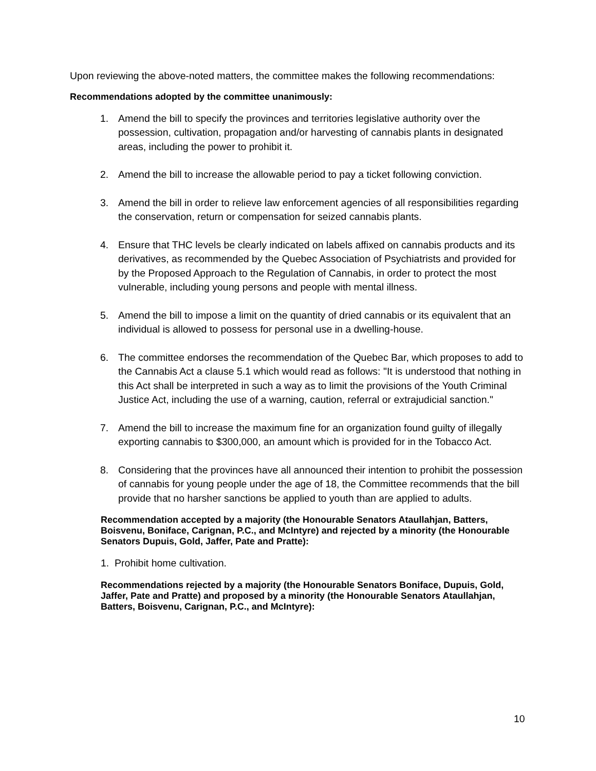Upon reviewing the above-noted matters, the committee makes the following recommendations:
Recommendations adopted by the committee unanimously:
1. Amend the bill to specify the provinces and territories legislative authority over the possession, cultivation, propagation and/or harvesting of cannabis plants in designated areas, including the power to prohibit it.
2. Amend the bill to increase the allowable period to pay a ticket following conviction.
3. Amend the bill in order to relieve law enforcement agencies of all responsibilities regarding the conservation, return or compensation for seized cannabis plants.
4. Ensure that THC levels be clearly indicated on labels affixed on cannabis products and its derivatives, as recommended by the Quebec Association of Psychiatrists and provided for by the Proposed Approach to the Regulation of Cannabis, in order to protect the most vulnerable, including young persons and people with mental illness.
5. Amend the bill to impose a limit on the quantity of dried cannabis or its equivalent that an individual is allowed to possess for personal use in a dwelling-house.
6. The committee endorses the recommendation of the Quebec Bar, which proposes to add to the Cannabis Act a clause 5.1 which would read as follows: "It is understood that nothing in this Act shall be interpreted in such a way as to limit the provisions of the Youth Criminal Justice Act, including the use of a warning, caution, referral or extrajudicial sanction."
7. Amend the bill to increase the maximum fine for an organization found guilty of illegally exporting cannabis to $300,000, an amount which is provided for in the Tobacco Act.
8. Considering that the provinces have all announced their intention to prohibit the possession of cannabis for young people under the age of 18, the Committee recommends that the bill provide that no harsher sanctions be applied to youth than are applied to adults.
Recommendation accepted by a majority (the Honourable Senators Ataullahjan, Batters, Boisvenu, Boniface, Carignan, P.C., and McIntyre) and rejected by a minority (the Honourable Senators Dupuis, Gold, Jaffer, Pate and Pratte):
1. Prohibit home cultivation.
Recommendations rejected by a majority (the Honourable Senators Boniface, Dupuis, Gold, Jaffer, Pate and Pratte) and proposed by a minority (the Honourable Senators Ataullahjan, Batters, Boisvenu, Carignan, P.C., and McIntyre):
10